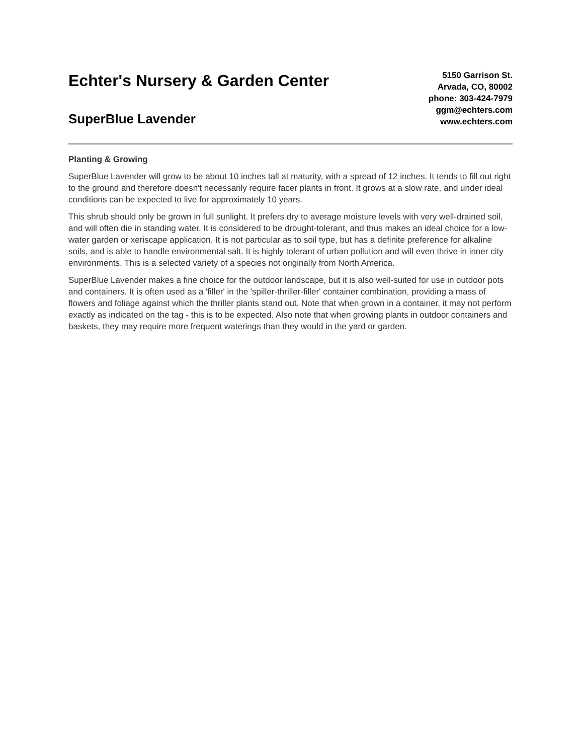Echter's Nursery & Garden Center
SuperBlue Lavender
5150 Garrison St.
Arvada, CO, 80002
phone: 303-424-7979
ggm@echters.com
www.echters.com
Planting & Growing
SuperBlue Lavender will grow to be about 10 inches tall at maturity, with a spread of 12 inches. It tends to fill out right to the ground and therefore doesn't necessarily require facer plants in front. It grows at a slow rate, and under ideal conditions can be expected to live for approximately 10 years.
This shrub should only be grown in full sunlight. It prefers dry to average moisture levels with very well-drained soil, and will often die in standing water. It is considered to be drought-tolerant, and thus makes an ideal choice for a low-water garden or xeriscape application. It is not particular as to soil type, but has a definite preference for alkaline soils, and is able to handle environmental salt. It is highly tolerant of urban pollution and will even thrive in inner city environments. This is a selected variety of a species not originally from North America.
SuperBlue Lavender makes a fine choice for the outdoor landscape, but it is also well-suited for use in outdoor pots and containers. It is often used as a 'filler' in the 'spiller-thriller-filler' container combination, providing a mass of flowers and foliage against which the thriller plants stand out. Note that when grown in a container, it may not perform exactly as indicated on the tag - this is to be expected. Also note that when growing plants in outdoor containers and baskets, they may require more frequent waterings than they would in the yard or garden.